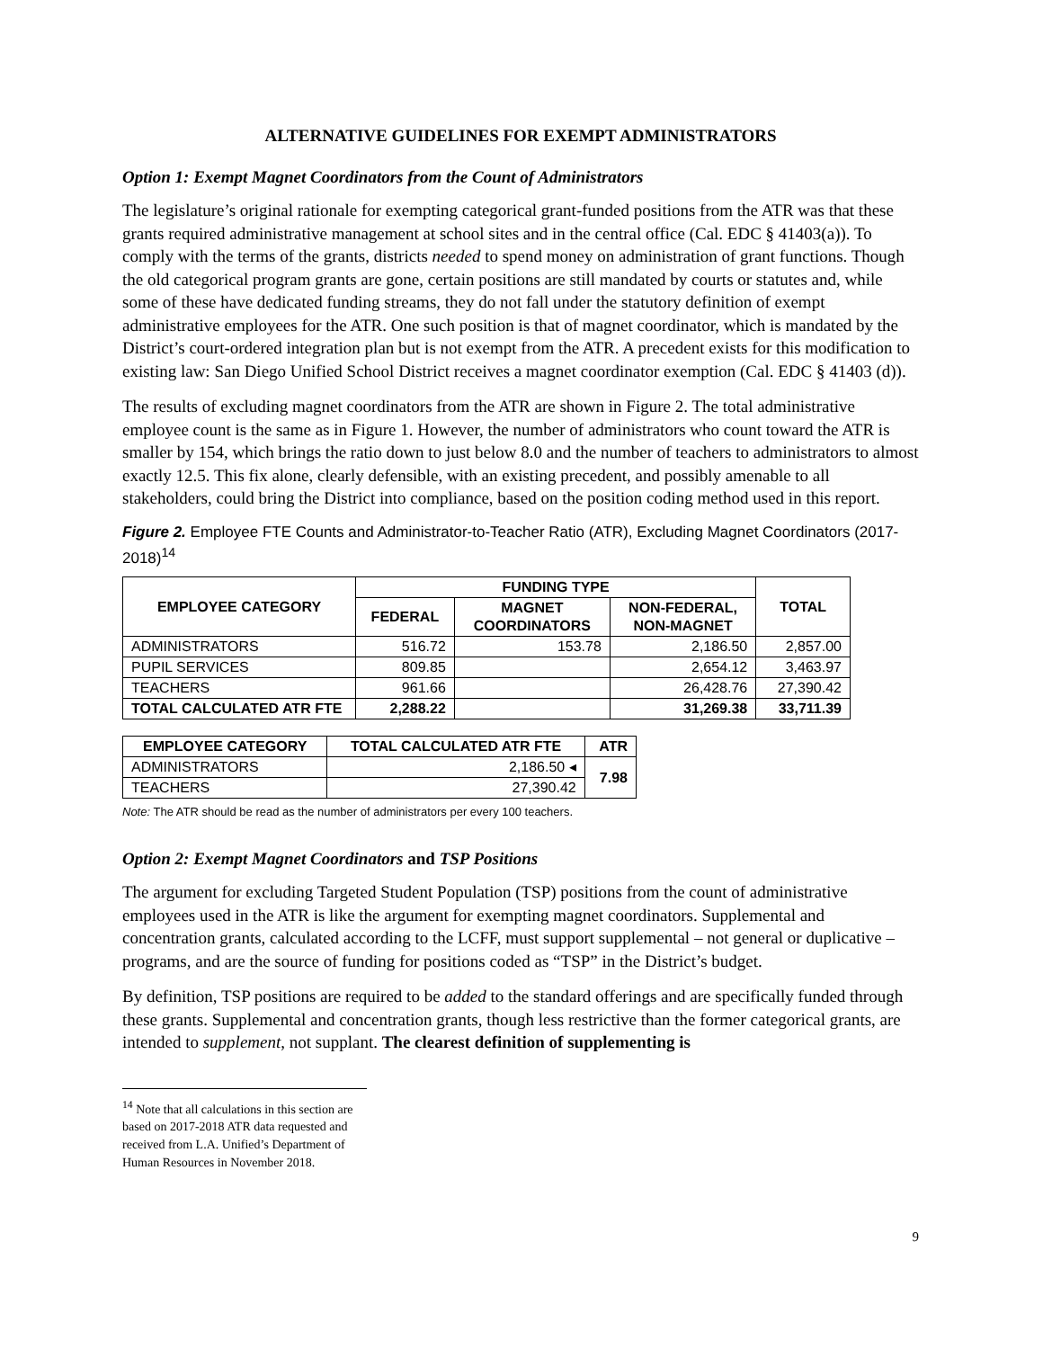ALTERNATIVE GUIDELINES FOR EXEMPT ADMINISTRATORS
Option 1: Exempt Magnet Coordinators from the Count of Administrators
The legislature’s original rationale for exempting categorical grant-funded positions from the ATR was that these grants required administrative management at school sites and in the central office (Cal. EDC § 41403(a)). To comply with the terms of the grants, districts needed to spend money on administration of grant functions. Though the old categorical program grants are gone, certain positions are still mandated by courts or statutes and, while some of these have dedicated funding streams, they do not fall under the statutory definition of exempt administrative employees for the ATR. One such position is that of magnet coordinator, which is mandated by the District’s court-ordered integration plan but is not exempt from the ATR. A precedent exists for this modification to existing law: San Diego Unified School District receives a magnet coordinator exemption (Cal. EDC § 41403 (d)).
The results of excluding magnet coordinators from the ATR are shown in Figure 2. The total administrative employee count is the same as in Figure 1. However, the number of administrators who count toward the ATR is smaller by 154, which brings the ratio down to just below 8.0 and the number of teachers to administrators to almost exactly 12.5. This fix alone, clearly defensible, with an existing precedent, and possibly amenable to all stakeholders, could bring the District into compliance, based on the position coding method used in this report.
Figure 2. Employee FTE Counts and Administrator-to-Teacher Ratio (ATR), Excluding Magnet Coordinators (2017-2018)<sup>14</sup>
| EMPLOYEE CATEGORY | FUNDING TYPE | | | TOTAL |
| --- | --- | --- | --- | --- |
| | FEDERAL | MAGNET COORDINATORS | NON-FEDERAL, NON-MAGNET | |
| ADMINISTRATORS | 516.72 | 153.78 | 2,186.50 | 2,857.00 |
| PUPIL SERVICES | 809.85 | | 2,654.12 | 3,463.97 |
| TEACHERS | 961.66 | | 26,428.76 | 27,390.42 |
| TOTAL CALCULATED ATR FTE | 2,288.22 | | 31,269.38 | 33,711.39 |
| EMPLOYEE CATEGORY | TOTAL CALCULATED ATR FTE | ATR |
| --- | --- | --- |
| ADMINISTRATORS | 2,186.50 ◂ | 7.98 |
| TEACHERS | 27,390.42 | |
Note: The ATR should be read as the number of administrators per every 100 teachers.
Option 2: Exempt Magnet Coordinators and TSP Positions
The argument for excluding Targeted Student Population (TSP) positions from the count of administrative employees used in the ATR is like the argument for exempting magnet coordinators. Supplemental and concentration grants, calculated according to the LCFF, must support supplemental – not general or duplicative – programs, and are the source of funding for positions coded as “TSP” in the District’s budget.
By definition, TSP positions are required to be added to the standard offerings and are specifically funded through these grants. Supplemental and concentration grants, though less restrictive than the former categorical grants, are intended to supplement, not supplant. The clearest definition of supplementing is
<sup>14</sup> Note that all calculations in this section are based on 2017-2018 ATR data requested and received from L.A. Unified’s Department of Human Resources in November 2018.
9